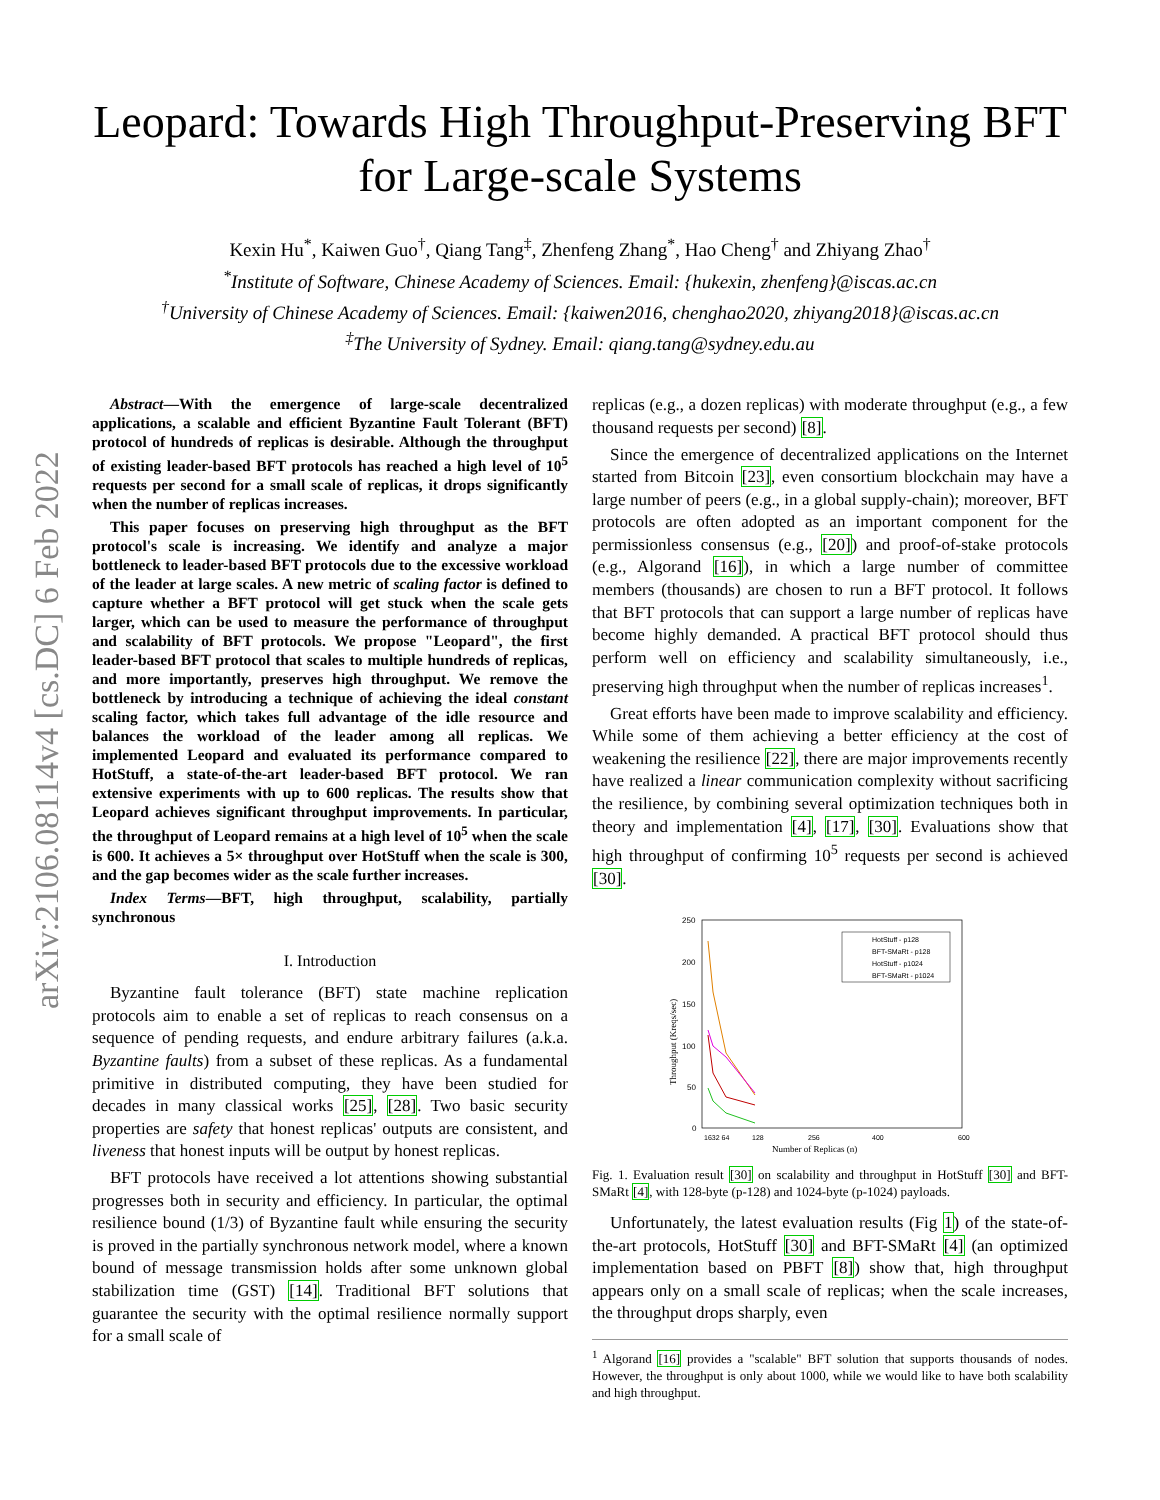arXiv:2106.08114v4 [cs.DC] 6 Feb 2022
Leopard: Towards High Throughput-Preserving BFT
for Large-scale Systems
Kexin Hu<sup>*</sup>, Kaiwen Guo<sup>†</sup>, Qiang Tang<sup>‡</sup>, Zhenfeng Zhang<sup>*</sup>, Hao Cheng<sup>†</sup> and Zhiyang Zhao<sup>†</sup>
<sup>*</sup> Institute of Software, Chinese Academy of Sciences. Email: {hukexin, zhenfeng}@iscas.ac.cn
<sup>†</sup> University of Chinese Academy of Sciences. Email: {kaiwen2016, chenghao2020, zhiyang2018}@iscas.ac.cn
<sup>‡</sup> The University of Sydney. Email: qiang.tang@sydney.edu.au
Abstract—With the emergence of large-scale decentralized applications, a scalable and efficient Byzantine Fault Tolerant (BFT) protocol of hundreds of replicas is desirable. Although the throughput of existing leader-based BFT protocols has reached a high level of 10<sup>5</sup> requests per second for a small scale of replicas, it drops significantly when the number of replicas increases.
This paper focuses on preserving high throughput as the BFT protocol's scale is increasing. We identify and analyze a major bottleneck to leader-based BFT protocols due to the excessive workload of the leader at large scales. A new metric of scaling factor is defined to capture whether a BFT protocol will get stuck when the scale gets larger, which can be used to measure the performance of throughput and scalability of BFT protocols. We propose "Leopard", the first leader-based BFT protocol that scales to multiple hundreds of replicas, and more importantly, preserves high throughput. We remove the bottleneck by introducing a technique of achieving the ideal constant scaling factor, which takes full advantage of the idle resource and balances the workload of the leader among all replicas. We implemented Leopard and evaluated its performance compared to HotStuff, a state-of-the-art leader-based BFT protocol. We ran extensive experiments with up to 600 replicas. The results show that Leopard achieves significant throughput improvements. In particular, the throughput of Leopard remains at a high level of 10<sup>5</sup> when the scale is 600. It achieves a 5× throughput over HotStuff when the scale is 300, and the gap becomes wider as the scale further increases.
Index Terms—BFT, high throughput, scalability, partially synchronous
I. Introduction
Byzantine fault tolerance (BFT) state machine replication protocols aim to enable a set of replicas to reach consensus on a sequence of pending requests, and endure arbitrary failures (a.k.a. Byzantine faults) from a subset of these replicas. As a fundamental primitive in distributed computing, they have been studied for decades in many classical works [25], [28]. Two basic security properties are safety that honest replicas' outputs are consistent, and liveness that honest inputs will be output by honest replicas.
BFT protocols have received a lot attentions showing substantial progresses both in security and efficiency. In particular, the optimal resilience bound (1/3) of Byzantine fault while ensuring the security is proved in the partially synchronous network model, where a known bound of message transmission holds after some unknown global stabilization time (GST) [14]. Traditional BFT solutions that guarantee the security with the optimal resilience normally support for a small scale of
replicas (e.g., a dozen replicas) with moderate throughput (e.g., a few thousand requests per second) [8].
Since the emergence of decentralized applications on the Internet started from Bitcoin [23], even consortium blockchain may have a large number of peers (e.g., in a global supply-chain); moreover, BFT protocols are often adopted as an important component for the permissionless consensus (e.g., [20]) and proof-of-stake protocols (e.g., Algorand [16]), in which a large number of committee members (thousands) are chosen to run a BFT protocol. It follows that BFT protocols that can support a large number of replicas have become highly demanded. A practical BFT protocol should thus perform well on efficiency and scalability simultaneously, i.e., preserving high throughput when the number of replicas increases<sup>1</sup>.
Great efforts have been made to improve scalability and efficiency. While some of them achieving a better efficiency at the cost of weakening the resilience [22], there are major improvements recently have realized a linear communication complexity without sacrificing the resilience, by combining several optimization techniques both in theory and implementation [4], [17], [30]. Evaluations show that high throughput of confirming 10<sup>5</sup> requests per second is achieved [30].
250
200
150
100
50
0
1632 64
128
256
400
600
Number of Replicas (n)
Throughput (Kreqs/sec)
HotStuff - p128
BFT-SMaRt - p128
HotStuff - p1024
BFT-SMaRt - p1024
Fig. 1. Evaluation result [30] on scalability and throughput in HotStuff [30] and BFT-SMaRt [4], with 128-byte (p-128) and 1024-byte (p-1024) payloads.
Unfortunately, the latest evaluation results (Fig 1) of the state-of-the-art protocols, HotStuff [30] and BFT-SMaRt [4] (an optimized implementation based on PBFT [8]) show that, high throughput appears only on a small scale of replicas; when the scale increases, the throughput drops sharply, even
<sup>1</sup> Algorand [16] provides a "scalable" BFT solution that supports thousands of nodes. However, the throughput is only about 1000, while we would like to have both scalability and high throughput.